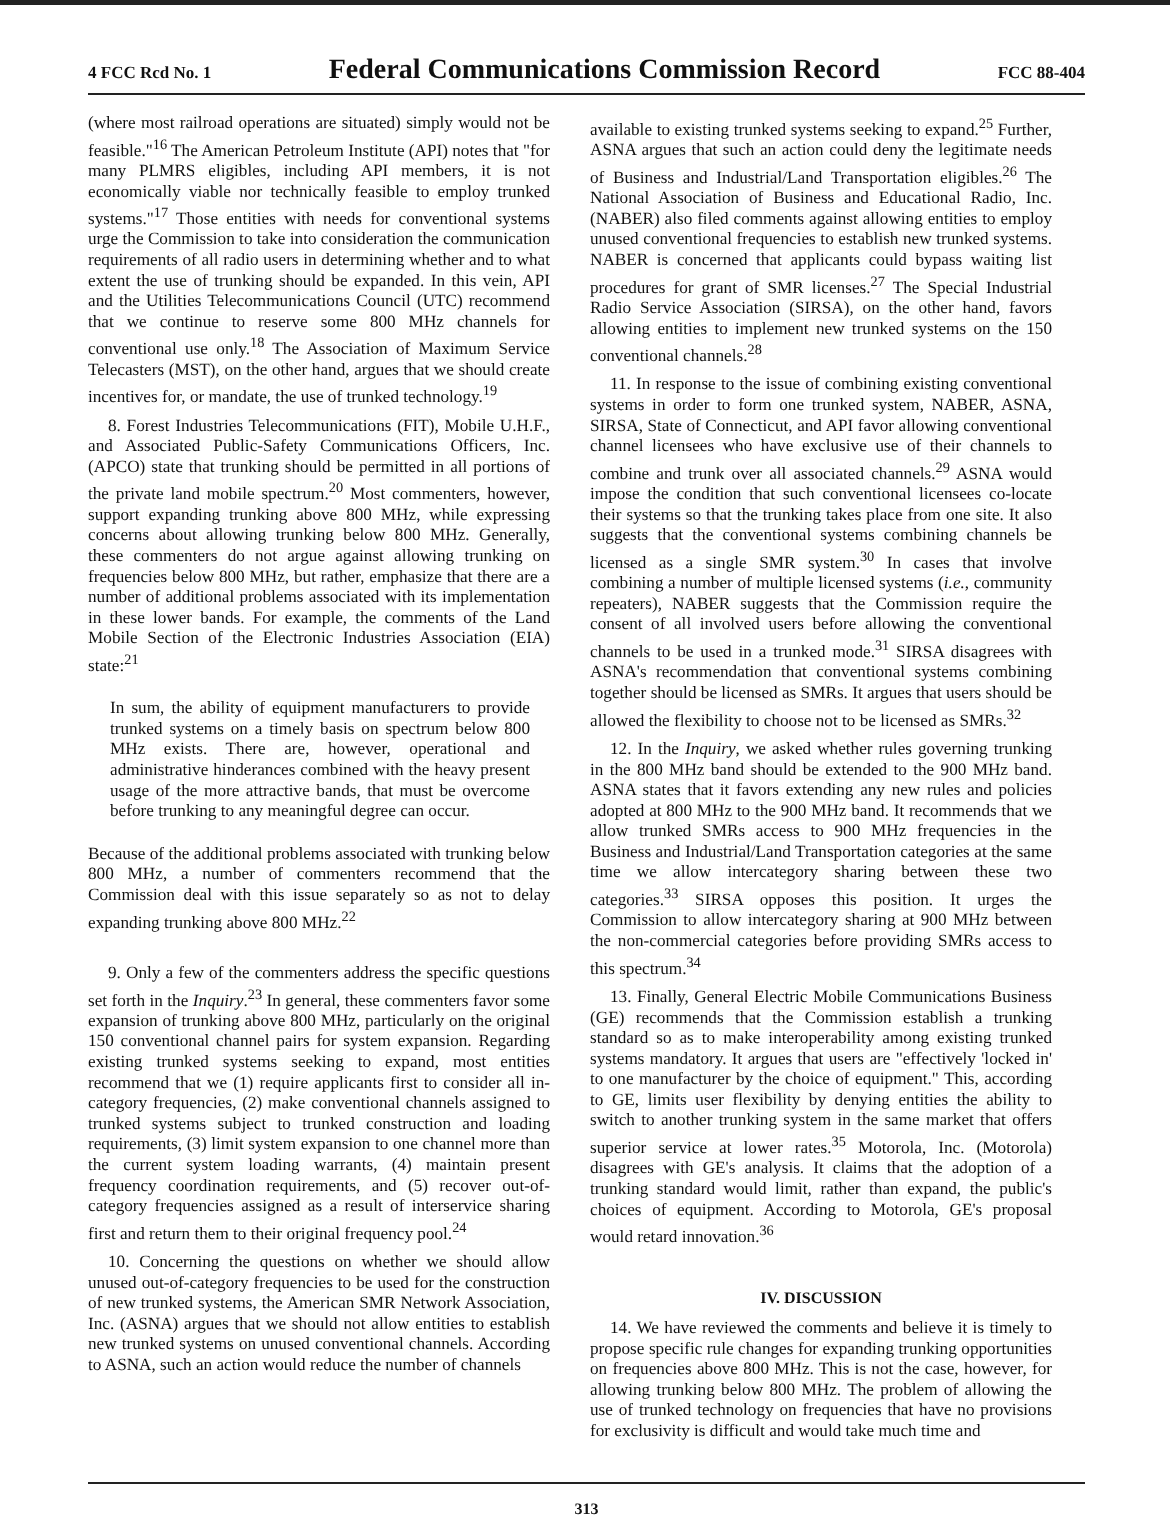4 FCC Rcd No. 1 Federal Communications Commission Record FCC 88-404
(where most railroad operations are situated) simply would not be feasible."<sup>16</sup> The American Petroleum Institute (API) notes that "for many PLMRS eligibles, including API members, it is not economically viable nor technically feasible to employ trunked systems."<sup>17</sup> Those entities with needs for conventional systems urge the Commission to take into consideration the communication requirements of all radio users in determining whether and to what extent the use of trunking should be expanded. In this vein, API and the Utilities Telecommunications Council (UTC) recommend that we continue to reserve some 800 MHz channels for conventional use only.<sup>18</sup> The Association of Maximum Service Telecasters (MST), on the other hand, argues that we should create incentives for, or mandate, the use of trunked technology.<sup>19</sup>
8. Forest Industries Telecommunications (FIT), Mobile U.H.F., and Associated Public-Safety Communications Officers, Inc. (APCO) state that trunking should be permitted in all portions of the private land mobile spectrum.<sup>20</sup> Most commenters, however, support expanding trunking above 800 MHz, while expressing concerns about allowing trunking below 800 MHz. Generally, these commenters do not argue against allowing trunking on frequencies below 800 MHz, but rather, emphasize that there are a number of additional problems associated with its implementation in these lower bands. For example, the comments of the Land Mobile Section of the Electronic Industries Association (EIA) state:<sup>21</sup>
In sum, the ability of equipment manufacturers to provide trunked systems on a timely basis on spectrum below 800 MHz exists. There are, however, operational and administrative hinderances combined with the heavy present usage of the more attractive bands, that must be overcome before trunking to any meaningful degree can occur.
Because of the additional problems associated with trunking below 800 MHz, a number of commenters recommend that the Commission deal with this issue separately so as not to delay expanding trunking above 800 MHz.<sup>22</sup>
9. Only a few of the commenters address the specific questions set forth in the Inquiry.<sup>23</sup> In general, these commenters favor some expansion of trunking above 800 MHz, particularly on the original 150 conventional channel pairs for system expansion. Regarding existing trunked systems seeking to expand, most entities recommend that we (1) require applicants first to consider all in-category frequencies, (2) make conventional channels assigned to trunked systems subject to trunked construction and loading requirements, (3) limit system expansion to one channel more than the current system loading warrants, (4) maintain present frequency coordination requirements, and (5) recover out-of-category frequencies assigned as a result of interservice sharing first and return them to their original frequency pool.<sup>24</sup>
10. Concerning the questions on whether we should allow unused out-of-category frequencies to be used for the construction of new trunked systems, the American SMR Network Association, Inc. (ASNA) argues that we should not allow entities to establish new trunked systems on unused conventional channels. According to ASNA, such an action would reduce the number of channels
available to existing trunked systems seeking to expand.<sup>25</sup> Further, ASNA argues that such an action could deny the legitimate needs of Business and Industrial/Land Transportation eligibles.<sup>26</sup> The National Association of Business and Educational Radio, Inc. (NABER) also filed comments against allowing entities to employ unused conventional frequencies to establish new trunked systems. NABER is concerned that applicants could bypass waiting list procedures for grant of SMR licenses.<sup>27</sup> The Special Industrial Radio Service Association (SIRSA), on the other hand, favors allowing entities to implement new trunked systems on the 150 conventional channels.<sup>28</sup>
11. In response to the issue of combining existing conventional systems in order to form one trunked system, NABER, ASNA, SIRSA, State of Connecticut, and API favor allowing conventional channel licensees who have exclusive use of their channels to combine and trunk over all associated channels.<sup>29</sup> ASNA would impose the condition that such conventional licensees co-locate their systems so that the trunking takes place from one site. It also suggests that the conventional systems combining channels be licensed as a single SMR system.<sup>30</sup> In cases that involve combining a number of multiple licensed systems (i.e., community repeaters), NABER suggests that the Commission require the consent of all involved users before allowing the conventional channels to be used in a trunked mode.<sup>31</sup> SIRSA disagrees with ASNA's recommendation that conventional systems combining together should be licensed as SMRs. It argues that users should be allowed the flexibility to choose not to be licensed as SMRs.<sup>32</sup>
12. In the Inquiry, we asked whether rules governing trunking in the 800 MHz band should be extended to the 900 MHz band. ASNA states that it favors extending any new rules and policies adopted at 800 MHz to the 900 MHz band. It recommends that we allow trunked SMRs access to 900 MHz frequencies in the Business and Industrial/Land Transportation categories at the same time we allow intercategory sharing between these two categories.<sup>33</sup> SIRSA opposes this position. It urges the Commission to allow intercategory sharing at 900 MHz between the non-commercial categories before providing SMRs access to this spectrum.<sup>34</sup>
13. Finally, General Electric Mobile Communications Business (GE) recommends that the Commission establish a trunking standard so as to make interoperability among existing trunked systems mandatory. It argues that users are "effectively 'locked in' to one manufacturer by the choice of equipment." This, according to GE, limits user flexibility by denying entities the ability to switch to another trunking system in the same market that offers superior service at lower rates.<sup>35</sup> Motorola, Inc. (Motorola) disagrees with GE's analysis. It claims that the adoption of a trunking standard would limit, rather than expand, the public's choices of equipment. According to Motorola, GE's proposal would retard innovation.<sup>36</sup>
IV. DISCUSSION
14. We have reviewed the comments and believe it is timely to propose specific rule changes for expanding trunking opportunities on frequencies above 800 MHz. This is not the case, however, for allowing trunking below 800 MHz. The problem of allowing the use of trunked technology on frequencies that have no provisions for exclusivity is difficult and would take much time and
313